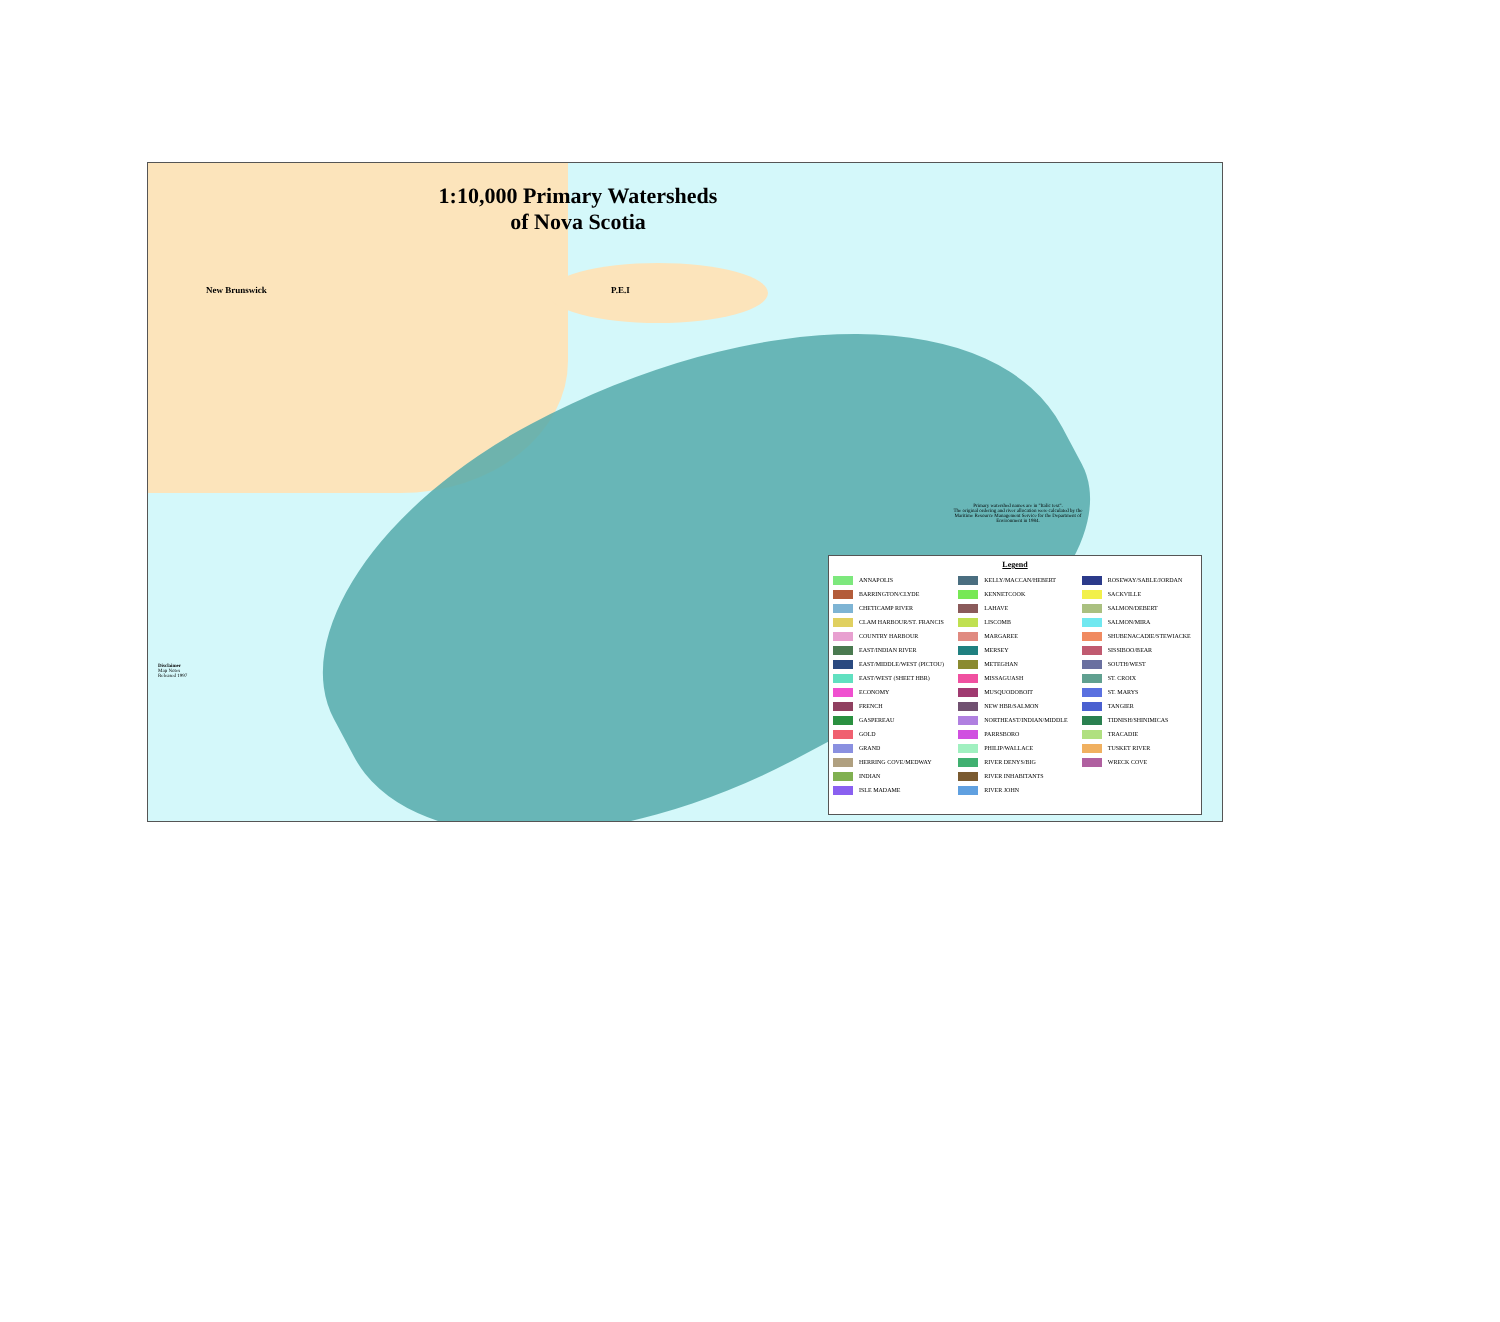1:10,000 Primary Watersheds
of Nova Scotia
New Brunswick
P.E.I
Primary watershed names are in "Italic text".
The original ordering and river allocation were calculated by the Maritime Resource Management Service for the Department of Environment in 1984.
Disclaimer
Map Notes
Released 1997
Legend
| ANNAPOLIS | KELLY/MACCAN/HEBERT | ROSEWAY/SABLE/JORDAN |
| BARRINGTON/CLYDE | KENNETCOOK | SACKVILLE |
| CHETICAMP RIVER | LAHAVE | SALMON/DEBERT |
| CLAM HARBOUR/ST. FRANCIS | LISCOMB | SALMON/MIRA |
| COUNTRY HARBOUR | MARGAREE | SHUBENACADIE/STEWIACKE |
| EAST/INDIAN RIVER | MERSEY | SISSIBOO/BEAR |
| EAST/MIDDLE/WEST (PICTOU) | METEGHAN | SOUTH/WEST |
| EAST/WEST (SHEET HBR) | MISSAGUASH | ST. CROIX |
| ECONOMY | MUSQUODOBOIT | ST. MARYS |
| FRENCH | NEW HBR/SALMON | TANGIER |
| GASPEREAU | NORTHEAST/INDIAN/MIDDLE | TIDNISH/SHINIMICAS |
| GOLD | PARRSBORO | TRACADIE |
| GRAND | PHILIP/WALLACE | TUSKET RIVER |
| HERRING COVE/MEDWAY | RIVER DENYS/BIG | WRECK COVE |
| INDIAN | RIVER INHABITANTS | |
| ISLE MADAME | RIVER JOHN | |